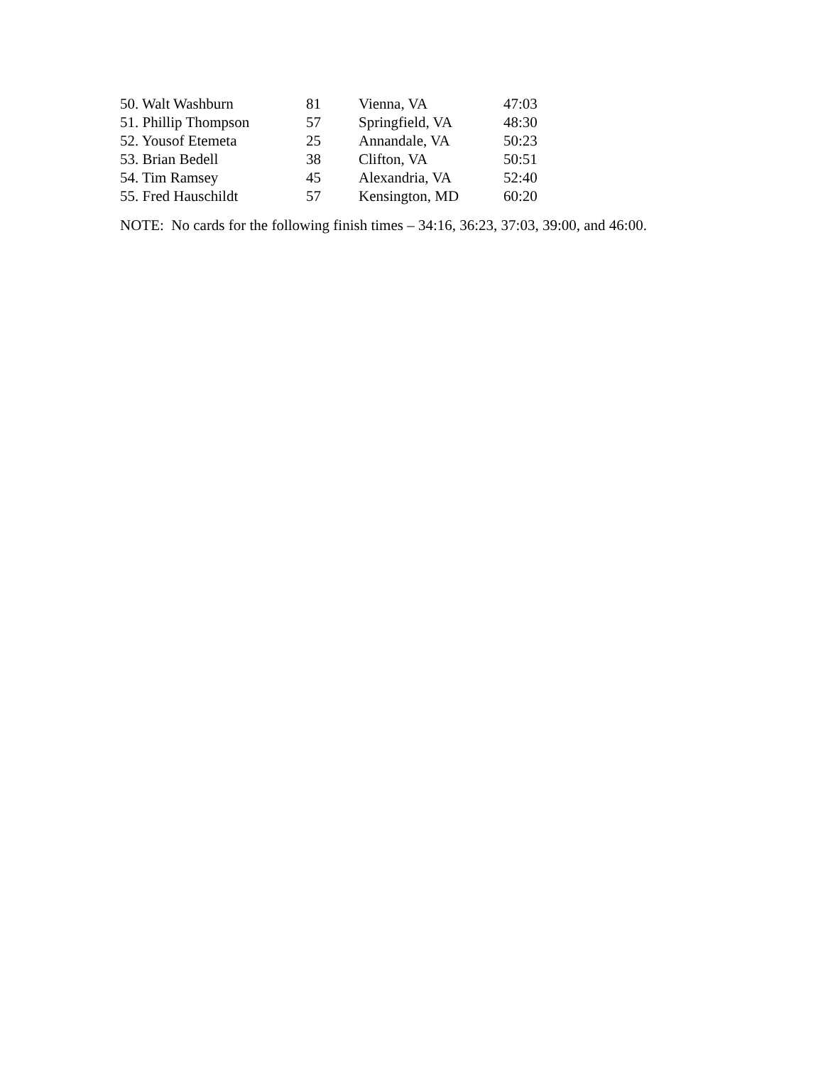| 50. Walt Washburn | 81 | Vienna, VA | 47:03 |
| 51. Phillip Thompson | 57 | Springfield, VA | 48:30 |
| 52. Yousof Etemeta | 25 | Annandale, VA | 50:23 |
| 53. Brian Bedell | 38 | Clifton, VA | 50:51 |
| 54. Tim Ramsey | 45 | Alexandria, VA | 52:40 |
| 55. Fred Hauschildt | 57 | Kensington, MD | 60:20 |
NOTE: No cards for the following finish times – 34:16, 36:23, 37:03, 39:00, and 46:00.